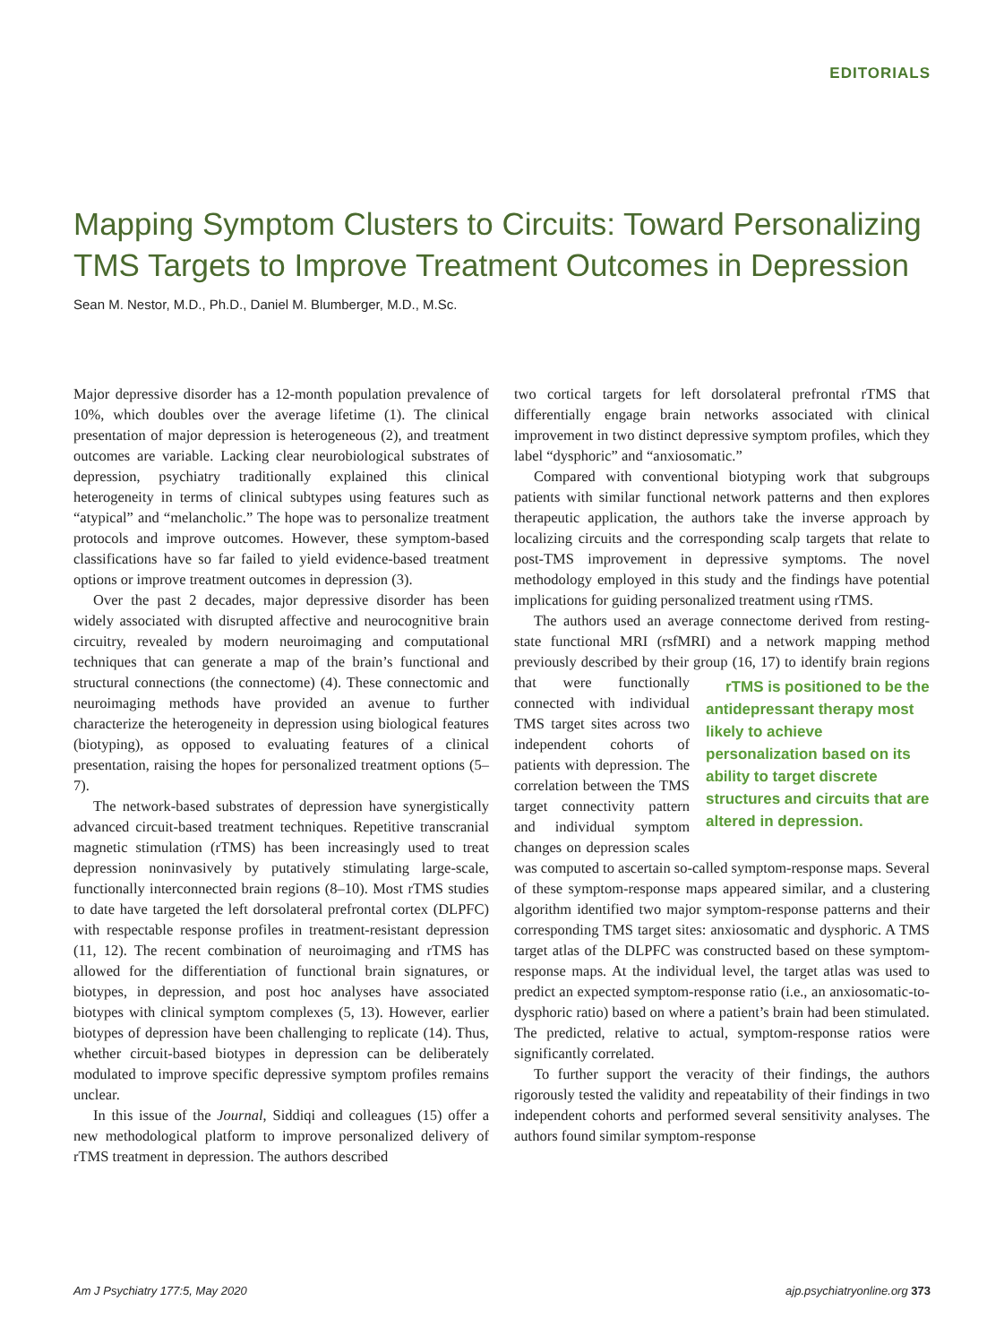EDITORIALS
Mapping Symptom Clusters to Circuits: Toward Personalizing TMS Targets to Improve Treatment Outcomes in Depression
Sean M. Nestor, M.D., Ph.D., Daniel M. Blumberger, M.D., M.Sc.
Major depressive disorder has a 12-month population prevalence of 10%, which doubles over the average lifetime (1). The clinical presentation of major depression is heterogeneous (2), and treatment outcomes are variable. Lacking clear neurobiological substrates of depression, psychiatry traditionally explained this clinical heterogeneity in terms of clinical subtypes using features such as “atypical” and “melancholic.” The hope was to personalize treatment protocols and improve outcomes. However, these symptom-based classifications have so far failed to yield evidence-based treatment options or improve treatment outcomes in depression (3).
Over the past 2 decades, major depressive disorder has been widely associated with disrupted affective and neurocognitive brain circuitry, revealed by modern neuroimaging and computational techniques that can generate a map of the brain’s functional and structural connections (the connectome) (4). These connectomic and neuroimaging methods have provided an avenue to further characterize the heterogeneity in depression using biological features (biotyping), as opposed to evaluating features of a clinical presentation, raising the hopes for personalized treatment options (5–7).
The network-based substrates of depression have synergistically advanced circuit-based treatment techniques. Repetitive transcranial magnetic stimulation (rTMS) has been increasingly used to treat depression noninvasively by putatively stimulating large-scale, functionally interconnected brain regions (8–10). Most rTMS studies to date have targeted the left dorsolateral prefrontal cortex (DLPFC) with respectable response profiles in treatment-resistant depression (11, 12). The recent combination of neuroimaging and rTMS has allowed for the differentiation of functional brain signatures, or biotypes, in depression, and post hoc analyses have associated biotypes with clinical symptom complexes (5, 13). However, earlier biotypes of depression have been challenging to replicate (14). Thus, whether circuit-based biotypes in depression can be deliberately modulated to improve specific depressive symptom profiles remains unclear.
In this issue of the Journal, Siddiqi and colleagues (15) offer a new methodological platform to improve personalized delivery of rTMS treatment in depression. The authors described
two cortical targets for left dorsolateral prefrontal rTMS that differentially engage brain networks associated with clinical improvement in two distinct depressive symptom profiles, which they label “dysphoric” and “anxiosomatic.”
Compared with conventional biotyping work that subgroups patients with similar functional network patterns and then explores therapeutic application, the authors take the inverse approach by localizing circuits and the corresponding scalp targets that relate to post-TMS improvement in depressive symptoms. The novel methodology employed in this study and the findings have potential implications for guiding personalized treatment using rTMS.
The authors used an average connectome derived from resting-state functional MRI (rsfMRI) and a network mapping method previously described by their group (16, 17) to identify brain regions rTMS is positioned to be the antidepressant therapy most likely to achieve personalization based on its ability to target discrete structures and circuits that are altered in depression. that were functionally connected with individual TMS target sites across two independent cohorts of patients with depression. The correlation between the TMS target connectivity pattern and individual symptom changes on depression scales was computed to ascertain so-called symptom-response maps. Several of these symptom-response maps appeared similar, and a clustering algorithm identified two major symptom-response patterns and their corresponding TMS target sites: anxiosomatic and dysphoric. A TMS target atlas of the DLPFC was constructed based on these symptom-response maps. At the individual level, the target atlas was used to predict an expected symptom-response ratio (i.e., an anxiosomatic-to-dysphoric ratio) based on where a patient’s brain had been stimulated. The predicted, relative to actual, symptom-response ratios were significantly correlated.
To further support the veracity of their findings, the authors rigorously tested the validity and repeatability of their findings in two independent cohorts and performed several sensitivity analyses. The authors found similar symptom-response
Am J Psychiatry 177:5, May 2020 ajp.psychiatryonline.org 373